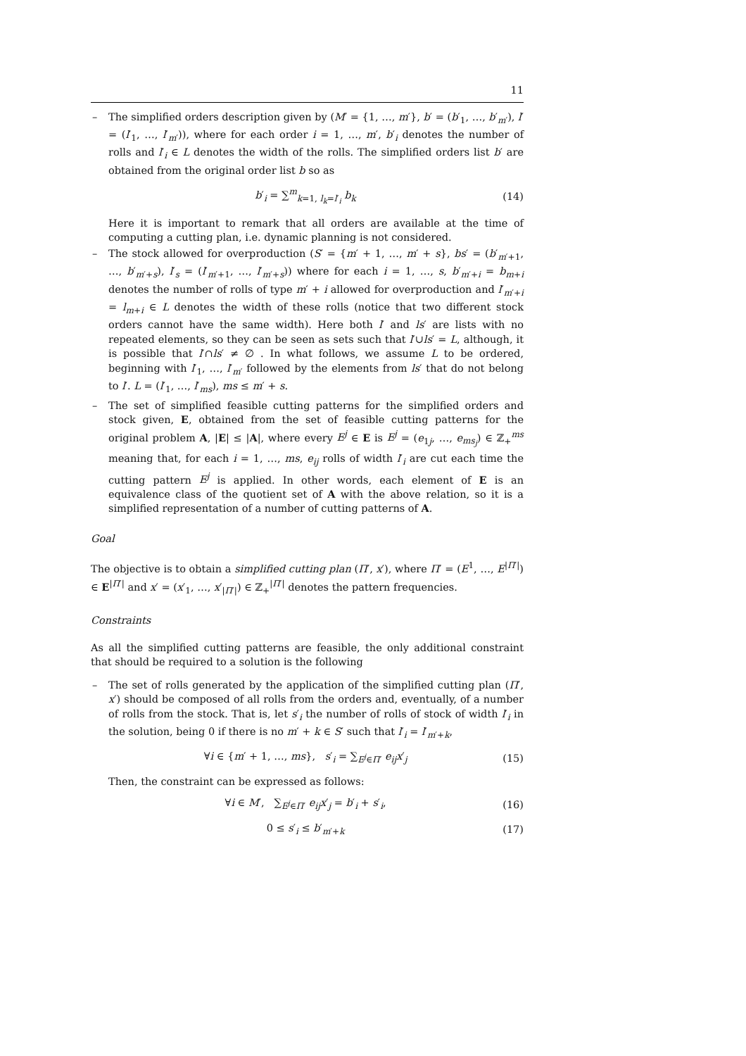11
– The simplified orders description given by (M′ = {1, …, m′}, b′ = (b′<sub>1</sub>, …, b′<sub>m′</sub>), l′ = (l′<sub>1</sub>, …, l′<sub>m′</sub>)), where for each order i = 1, …, m′, b′<sub>i</sub> denotes the number of rolls and l′<sub>i</sub> ∈ L denotes the width of the rolls. The simplified orders list b′ are obtained from the original order list b so as
b′<sub>i</sub> = ∑<sup>m</sup><sub>k=1, l<sub>k</sub>=l′<sub>i</sub></sub> b<sub>k</sub> (14)
Here it is important to remark that all orders are available at the time of computing a cutting plan, i.e. dynamic planning is not considered.
– The stock allowed for overproduction (S′ = {m′ + 1, …, m′ + s}, bs′ = (b′<sub>m′+1</sub>, …, b′<sub>m′+s</sub>), l′<sub>s</sub> = (l′<sub>m′+1</sub>, …, l′<sub>m′+s</sub>)) where for each i = 1, …, s, b′<sub>m′+i</sub> = b<sub>m+i</sub> denotes the number of rolls of type m′ + i allowed for overproduction and l′<sub>m′+i</sub> = l<sub>m+i</sub> ∈ L denotes the width of these rolls (notice that two different stock orders cannot have the same width). Here both l′ and ls′ are lists with no repeated elements, so they can be seen as sets such that l′∪ls′ = L, although, it is possible that l′∩ls′ ≠ ∅ . In what follows, we assume L to be ordered, beginning with l′<sub>1</sub>, …, l′<sub>m′</sub> followed by the elements from ls′ that do not belong to l′. L = (l′<sub>1</sub>, …, l′<sub>ms</sub>), ms ≤ m′ + s.
– The set of simplified feasible cutting patterns for the simplified orders and stock given, E, obtained from the set of feasible cutting patterns for the original problem A, |E| ≤ |A|, where every E<sup>j</sup> ∈ E is E<sup>j</sup> = (e<sub>1j</sub>, …, e<sub>ms<sub>j</sub></sub>) ∈ ℤ<sub>+</sub><sup>ms</sup> meaning that, for each i = 1, …, ms, e<sub>ij</sub> rolls of width l′<sub>i</sub> are cut each time the cutting pattern E<sup>j</sup> is applied. In other words, each element of E is an equivalence class of the quotient set of A with the above relation, so it is a simplified representation of a number of cutting patterns of A.
Goal
The objective is to obtain a simplified cutting plan (Π′, x′), where Π′ = (E<sup>1</sup>, …, E<sup>|Π′|</sup>) ∈ E<sup>|Π′|</sup> and x′ = (x′<sub>1</sub>, …, x′<sub>|Π′|</sub>) ∈ ℤ<sub>+</sub><sup>|Π′|</sup> denotes the pattern frequencies.
Constraints
As all the simplified cutting patterns are feasible, the only additional constraint that should be required to a solution is the following
– The set of rolls generated by the application of the simplified cutting plan (Π′, x′) should be composed of all rolls from the orders and, eventually, of a number of rolls from the stock. That is, let s′<sub>i</sub> the number of rolls of stock of width l′<sub>i</sub> in the solution, being 0 if there is no m′ + k ∈ S′ such that l′<sub>i</sub> = l′<sub>m′+k</sub>,
∀i ∈ {m′ + 1, …, ms}, s′<sub>i</sub> = ∑<sub>E<sup>j</sup>∈Π′</sub> e<sub>ij</sub>x′<sub>j</sub> (15)
Then, the constraint can be expressed as follows:
∀i ∈ M′, ∑<sub>E<sup>j</sup>∈Π′</sub> e<sub>ij</sub>x′<sub>j</sub> = b′<sub>i</sub> + s′<sub>i</sub>, (16)
0 ≤ s′<sub>i</sub> ≤ b′<sub>m′+k</sub> (17)